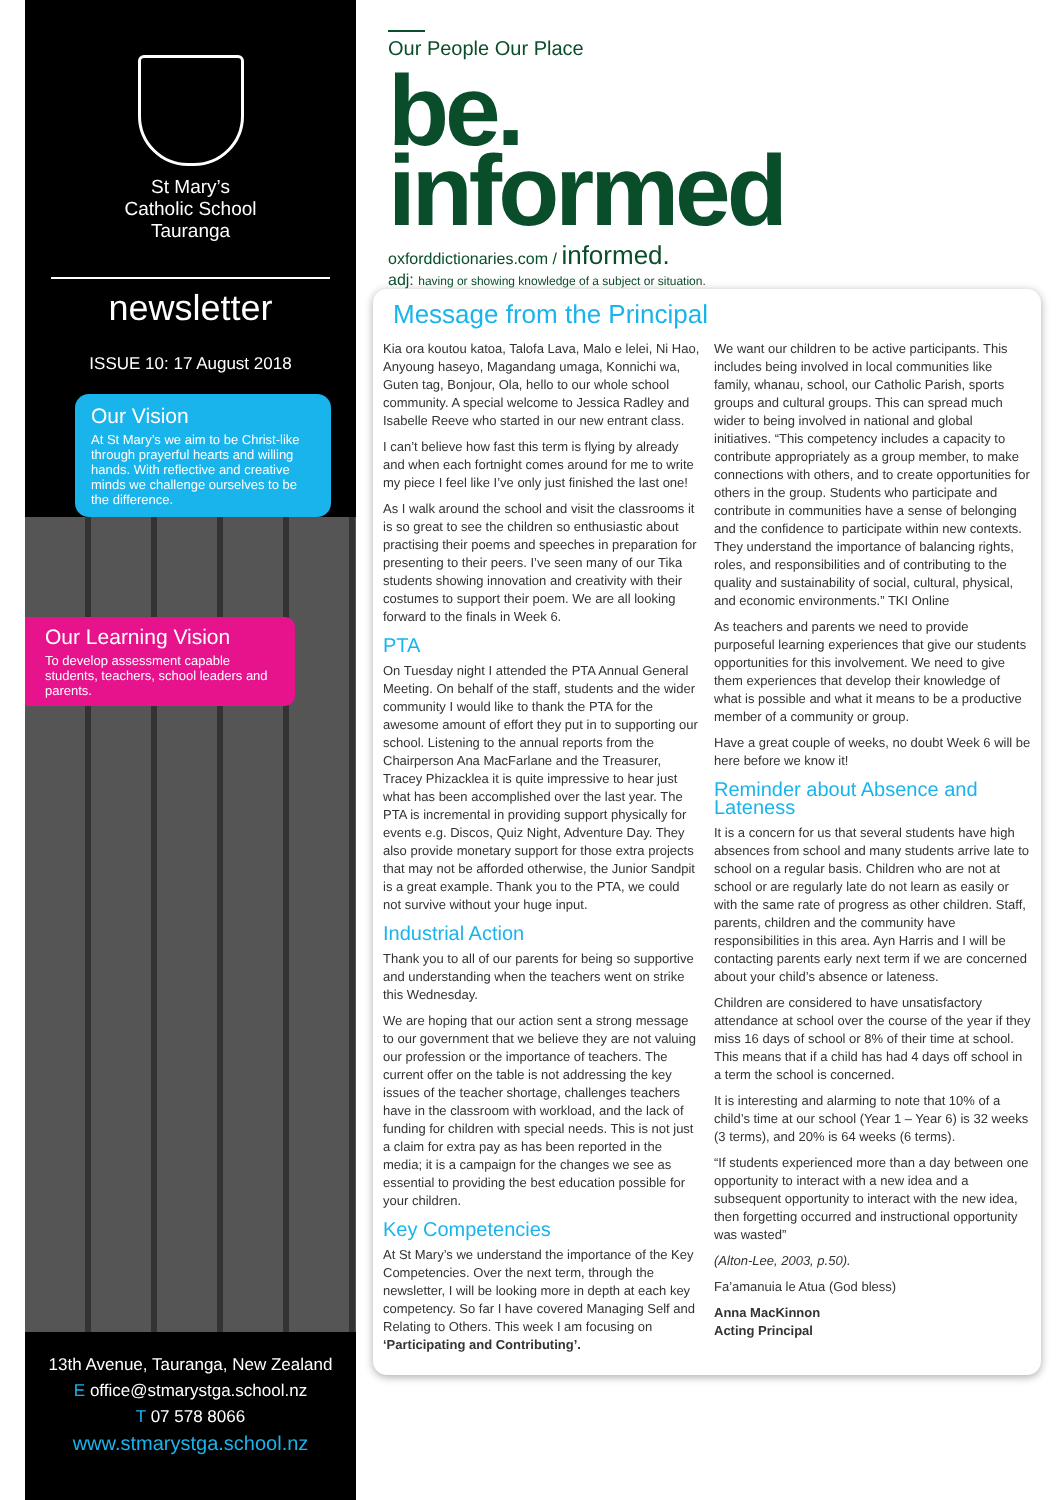St Mary’s
Catholic School
Tauranga
newsletter
ISSUE 10: 17 August 2018
Our Vision
At St Mary’s we aim to be Christ-like through prayerful hearts and willing hands. With reflective and creative minds we challenge ourselves to be the difference.
Our Learning Vision
To develop assessment capable students, teachers, school leaders and parents.
13th Avenue, Tauranga, New Zealand
E office@stmarystga.school.nz
T 07 578 8066
www.stmarystga.school.nz
Our People Our Place
be.
informed
oxforddictionaries.com / informed.
adj: having or showing knowledge of a subject or situation.
Message from the Principal
Kia ora koutou katoa, Talofa Lava, Malo e lelei, Ni Hao, Anyoung haseyo, Magandang umaga, Konnichi wa, Guten tag, Bonjour, Ola, hello to our whole school community. A special welcome to Jessica Radley and Isabelle Reeve who started in our new entrant class.
I can’t believe how fast this term is flying by already and when each fortnight comes around for me to write my piece I feel like I’ve only just finished the last one!
As I walk around the school and visit the classrooms it is so great to see the children so enthusiastic about practising their poems and speeches in preparation for presenting to their peers. I’ve seen many of our Tika students showing innovation and creativity with their costumes to support their poem. We are all looking forward to the finals in Week 6.
PTA
On Tuesday night I attended the PTA Annual General Meeting. On behalf of the staff, students and the wider community I would like to thank the PTA for the awesome amount of effort they put in to supporting our school. Listening to the annual reports from the Chairperson Ana MacFarlane and the Treasurer, Tracey Phizacklea it is quite impressive to hear just what has been accomplished over the last year. The PTA is incremental in providing support physically for events e.g. Discos, Quiz Night, Adventure Day. They also provide monetary support for those extra projects that may not be afforded otherwise, the Junior Sandpit is a great example. Thank you to the PTA, we could not survive without your huge input.
Industrial Action
Thank you to all of our parents for being so supportive and understanding when the teachers went on strike this Wednesday.
We are hoping that our action sent a strong message to our government that we believe they are not valuing our profession or the importance of teachers. The current offer on the table is not addressing the key issues of the teacher shortage, challenges teachers have in the classroom with workload, and the lack of funding for children with special needs. This is not just a claim for extra pay as has been reported in the media; it is a campaign for the changes we see as essential to providing the best education possible for your children.
Key Competencies
At St Mary’s we understand the importance of the Key Competencies. Over the next term, through the newsletter, I will be looking more in depth at each key competency. So far I have covered Managing Self and Relating to Others. This week I am focusing on ‘Participating and Contributing’.
We want our children to be active participants. This includes being involved in local communities like family, whanau, school, our Catholic Parish, sports groups and cultural groups. This can spread much wider to being involved in national and global initiatives. “This competency includes a capacity to contribute appropriately as a group member, to make connections with others, and to create opportunities for others in the group. Students who participate and contribute in communities have a sense of belonging and the confidence to participate within new contexts. They understand the importance of balancing rights, roles, and responsibilities and of contributing to the quality and sustainability of social, cultural, physical, and economic environments.” TKI Online
As teachers and parents we need to provide purposeful learning experiences that give our students opportunities for this involvement. We need to give them experiences that develop their knowledge of what is possible and what it means to be a productive member of a community or group.
Have a great couple of weeks, no doubt Week 6 will be here before we know it!
Reminder about Absence and Lateness
It is a concern for us that several students have high absences from school and many students arrive late to school on a regular basis. Children who are not at school or are regularly late do not learn as easily or with the same rate of progress as other children. Staff, parents, children and the community have responsibilities in this area. Ayn Harris and I will be contacting parents early next term if we are concerned about your child’s absence or lateness.
Children are considered to have unsatisfactory attendance at school over the course of the year if they miss 16 days of school or 8% of their time at school. This means that if a child has had 4 days off school in a term the school is concerned.
It is interesting and alarming to note that 10% of a child’s time at our school (Year 1 – Year 6) is 32 weeks (3 terms), and 20% is 64 weeks (6 terms).
“If students experienced more than a day between one opportunity to interact with a new idea and a subsequent opportunity to interact with the new idea, then forgetting occurred and instructional opportunity was wasted”
(Alton-Lee, 2003, p.50).
Fa’amanuia le Atua (God bless)
Anna MacKinnon
Acting Principal